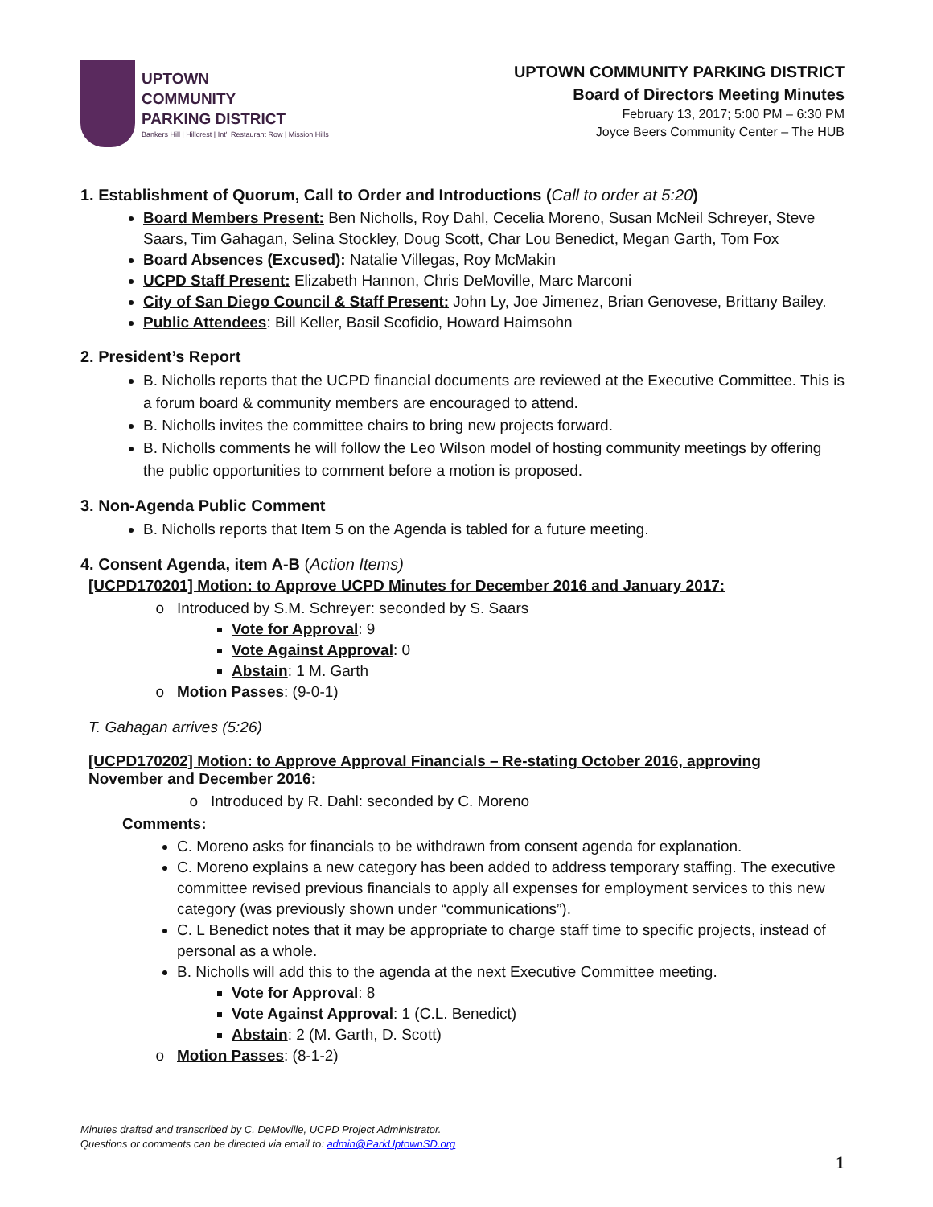UPTOWN
COMMUNITY
PARKING DISTRICT
Bankers Hill | Hillcrest | Int'l Restaurant Row | Mission Hills
UPTOWN COMMUNITY PARKING DISTRICT
Board of Directors Meeting Minutes
February 13, 2017; 5:00 PM – 6:30 PM
Joyce Beers Community Center – The HUB
1. Establishment of Quorum, Call to Order and Introductions (Call to order at 5:20)
Board Members Present: Ben Nicholls, Roy Dahl, Cecelia Moreno, Susan McNeil Schreyer, Steve Saars, Tim Gahagan, Selina Stockley, Doug Scott, Char Lou Benedict, Megan Garth, Tom Fox
Board Absences (Excused): Natalie Villegas, Roy McMakin
UCPD Staff Present: Elizabeth Hannon, Chris DeMoville, Marc Marconi
City of San Diego Council & Staff Present: John Ly, Joe Jimenez, Brian Genovese, Brittany Bailey.
Public Attendees: Bill Keller, Basil Scofidio, Howard Haimsohn
2. President’s Report
B. Nicholls reports that the UCPD financial documents are reviewed at the Executive Committee. This is a forum board & community members are encouraged to attend.
B. Nicholls invites the committee chairs to bring new projects forward.
B. Nicholls comments he will follow the Leo Wilson model of hosting community meetings by offering the public opportunities to comment before a motion is proposed.
3. Non-Agenda Public Comment
B. Nicholls reports that Item 5 on the Agenda is tabled for a future meeting.
4. Consent Agenda, item A-B (Action Items)
[UCPD170201] Motion: to Approve UCPD Minutes for December 2016 and January 2017:
Introduced by S.M. Schreyer: seconded by S. Saars
Vote for Approval: 9
Vote Against Approval: 0
Abstain: 1 M. Garth
Motion Passes: (9-0-1)
T. Gahagan arrives (5:26)
[UCPD170202] Motion: to Approve Approval Financials – Re-stating October 2016, approving November and December 2016:
Introduced by R. Dahl: seconded by C. Moreno
Comments:
C. Moreno asks for financials to be withdrawn from consent agenda for explanation.
C. Moreno explains a new category has been added to address temporary staffing. The executive committee revised previous financials to apply all expenses for employment services to this new category (was previously shown under “communications”).
C. L Benedict notes that it may be appropriate to charge staff time to specific projects, instead of personal as a whole.
B. Nicholls will add this to the agenda at the next Executive Committee meeting.
Vote for Approval: 8
Vote Against Approval: 1 (C.L. Benedict)
Abstain: 2 (M. Garth, D. Scott)
Motion Passes: (8-1-2)
Minutes drafted and transcribed by C. DeMoville, UCPD Project Administrator.
Questions or comments can be directed via email to: admin@ParkUptownSD.org
1